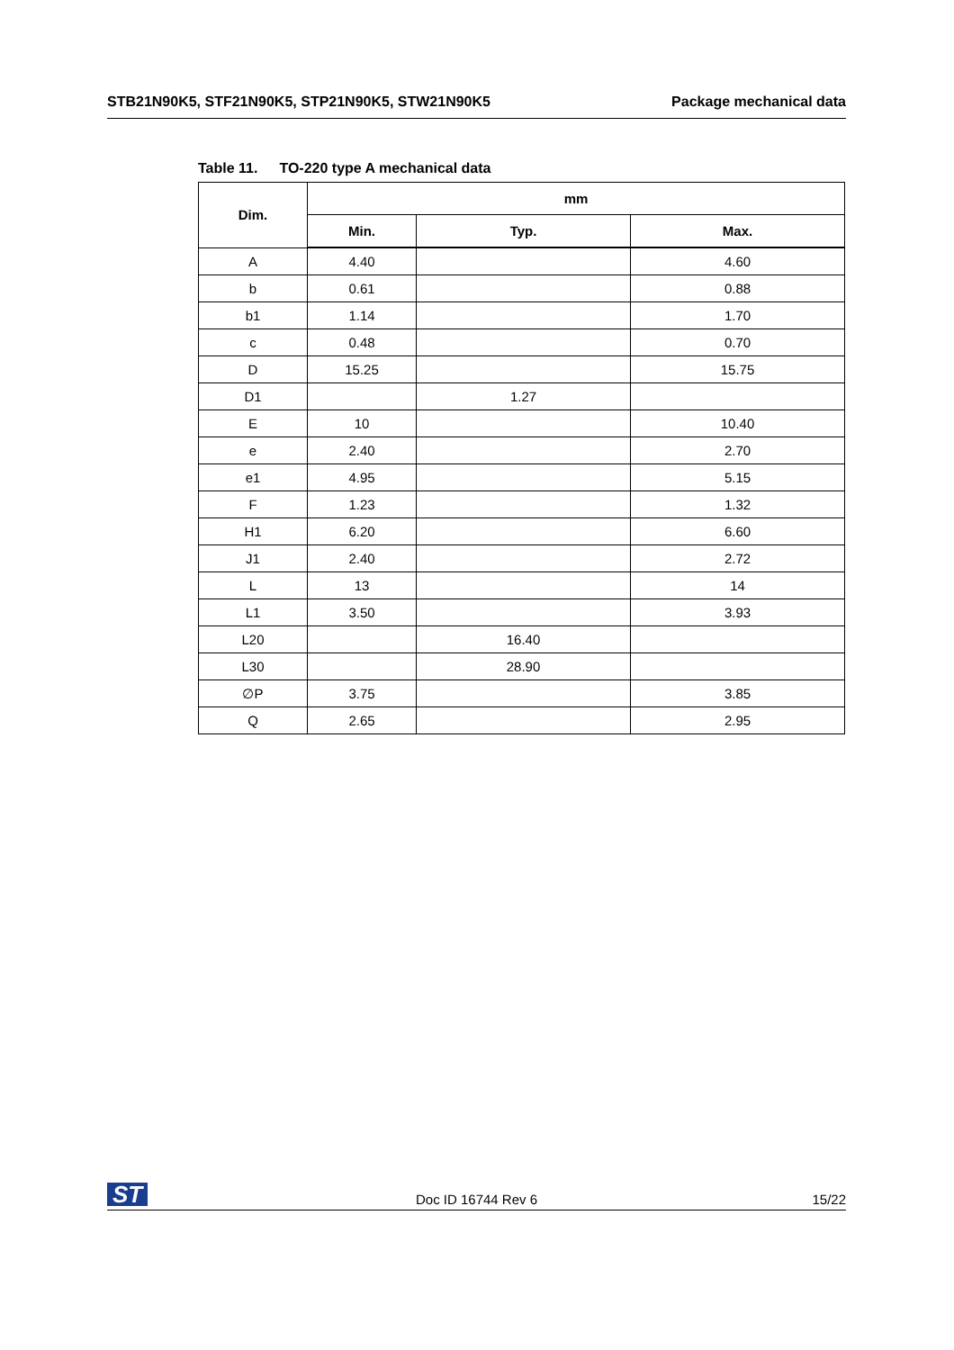STB21N90K5, STF21N90K5, STP21N90K5, STW21N90K5
Package mechanical data
Table 11. TO-220 type A mechanical data
| Dim. | mm | | |
| --- | --- | --- | --- |
| | Min. | Typ. | Max. |
| A | 4.40 | | 4.60 |
| b | 0.61 | | 0.88 |
| b1 | 1.14 | | 1.70 |
| c | 0.48 | | 0.70 |
| D | 15.25 | | 15.75 |
| D1 | | 1.27 | |
| E | 10 | | 10.40 |
| e | 2.40 | | 2.70 |
| e1 | 4.95 | | 5.15 |
| F | 1.23 | | 1.32 |
| H1 | 6.20 | | 6.60 |
| J1 | 2.40 | | 2.72 |
| L | 13 | | 14 |
| L1 | 3.50 | | 3.93 |
| L20 | | 16.40 | |
| L30 | | 28.90 | |
| ∅P | 3.75 | | 3.85 |
| Q | 2.65 | | 2.95 |
ST Doc ID 16744 Rev 6 15/22